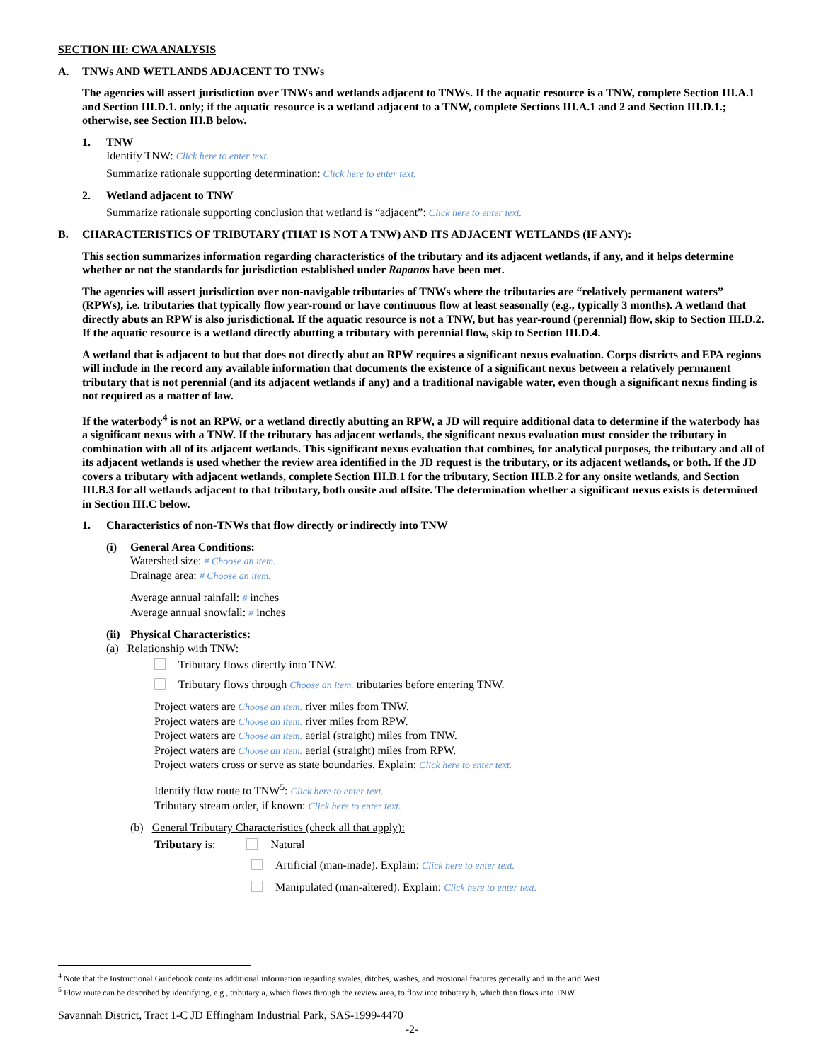SECTION III: CWA ANALYSIS
A. TNWs AND WETLANDS ADJACENT TO TNWs
The agencies will assert jurisdiction over TNWs and wetlands adjacent to TNWs. If the aquatic resource is a TNW, complete Section III.A.1 and Section III.D.1. only; if the aquatic resource is a wetland adjacent to a TNW, complete Sections III.A.1 and 2 and Section III.D.1.; otherwise, see Section III.B below.
1. TNW
Identify TNW: Click here to enter text.
Summarize rationale supporting determination: Click here to enter text.
2. Wetland adjacent to TNW
Summarize rationale supporting conclusion that wetland is “adjacent”: Click here to enter text.
B. CHARACTERISTICS OF TRIBUTARY (THAT IS NOT A TNW) AND ITS ADJACENT WETLANDS (IF ANY):
This section summarizes information regarding characteristics of the tributary and its adjacent wetlands, if any, and it helps determine whether or not the standards for jurisdiction established under Rapanos have been met.
The agencies will assert jurisdiction over non-navigable tributaries of TNWs where the tributaries are “relatively permanent waters” (RPWs), i.e. tributaries that typically flow year-round or have continuous flow at least seasonally (e.g., typically 3 months). A wetland that directly abuts an RPW is also jurisdictional. If the aquatic resource is not a TNW, but has year-round (perennial) flow, skip to Section III.D.2. If the aquatic resource is a wetland directly abutting a tributary with perennial flow, skip to Section III.D.4.
A wetland that is adjacent to but that does not directly abut an RPW requires a significant nexus evaluation. Corps districts and EPA regions will include in the record any available information that documents the existence of a significant nexus between a relatively permanent tributary that is not perennial (and its adjacent wetlands if any) and a traditional navigable water, even though a significant nexus finding is not required as a matter of law.
If the waterbody<sup>4</sup> is not an RPW, or a wetland directly abutting an RPW, a JD will require additional data to determine if the waterbody has a significant nexus with a TNW. If the tributary has adjacent wetlands, the significant nexus evaluation must consider the tributary in combination with all of its adjacent wetlands. This significant nexus evaluation that combines, for analytical purposes, the tributary and all of its adjacent wetlands is used whether the review area identified in the JD request is the tributary, or its adjacent wetlands, or both. If the JD covers a tributary with adjacent wetlands, complete Section III.B.1 for the tributary, Section III.B.2 for any onsite wetlands, and Section III.B.3 for all wetlands adjacent to that tributary, both onsite and offsite. The determination whether a significant nexus exists is determined in Section III.C below.
1. Characteristics of non-TNWs that flow directly or indirectly into TNW
(i) General Area Conditions:
Watershed size: # Choose an item.
Drainage area: # Choose an item.
Average annual rainfall: # inches
Average annual snowfall: # inches
(ii) Physical Characteristics:
(a) Relationship with TNW:
Tributary flows directly into TNW.
Tributary flows through Choose an item. tributaries before entering TNW.
Project waters are Choose an item. river miles from TNW.
Project waters are Choose an item. river miles from RPW.
Project waters are Choose an item. aerial (straight) miles from TNW.
Project waters are Choose an item. aerial (straight) miles from RPW.
Project waters cross or serve as state boundaries. Explain: Click here to enter text.
Identify flow route to TNW<sup>5</sup>: Click here to enter text.
Tributary stream order, if known: Click here to enter text.
(b) General Tributary Characteristics (check all that apply):
Tributary is: Natural
Artificial (man-made). Explain: Click here to enter text.
Manipulated (man-altered). Explain: Click here to enter text.
<sup>4</sup> Note that the Instructional Guidebook contains additional information regarding swales, ditches, washes, and erosional features generally and in the arid West
<sup>5</sup> Flow route can be described by identifying, e g , tributary a, which flows through the review area, to flow into tributary b, which then flows into TNW
Savannah District, Tract 1-C JD Effingham Industrial Park, SAS-1999-4470
-2-